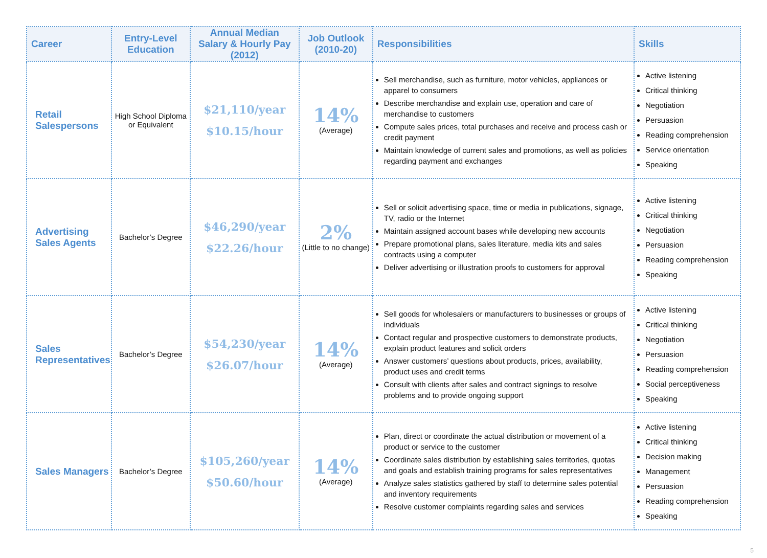| Career | Entry-Level Education | Annual Median Salary & Hourly Pay (2012) | Job Outlook (2010-20) | Responsibilities | Skills |
| --- | --- | --- | --- | --- | --- |
| Retail Salespersons | High School Diploma or Equivalent | $21,110/year $10.15/hour | 14% (Average) | Sell merchandise, such as furniture, motor vehicles, appliances or apparel to consumers Describe merchandise and explain use, operation and care of merchandise to customers Compute sales prices, total purchases and receive and process cash or credit payment Maintain knowledge of current sales and promotions, as well as policies regarding payment and exchanges | Active listening Critical thinking Negotiation Persuasion Reading comprehension Service orientation Speaking |
| Advertising Sales Agents | Bachelor’s Degree | $46,290/year $22.26/hour | 2% (Little to no change) | Sell or solicit advertising space, time or media in publications, signage, TV, radio or the Internet Maintain assigned account bases while developing new accounts Prepare promotional plans, sales literature, media kits and sales contracts using a computer Deliver advertising or illustration proofs to customers for approval | Active listening Critical thinking Negotiation Persuasion Reading comprehension Speaking |
| Sales Representatives | Bachelor’s Degree | $54,230/year $26.07/hour | 14% (Average) | Sell goods for wholesalers or manufacturers to businesses or groups of individuals Contact regular and prospective customers to demonstrate products, explain product features and solicit orders Answer customers’ questions about products, prices, availability, product uses and credit terms Consult with clients after sales and contract signings to resolve problems and to provide ongoing support | Active listening Critical thinking Negotiation Persuasion Reading comprehension Social perceptiveness Speaking |
| Sales Managers | Bachelor’s Degree | $105,260/year $50.60/hour | 14% (Average) | Plan, direct or coordinate the actual distribution or movement of a product or service to the customer Coordinate sales distribution by establishing sales territories, quotas and goals and establish training programs for sales representatives Analyze sales statistics gathered by staff to determine sales potential and inventory requirements Resolve customer complaints regarding sales and services | Active listening Critical thinking Decision making Management Persuasion Reading comprehension Speaking |
5